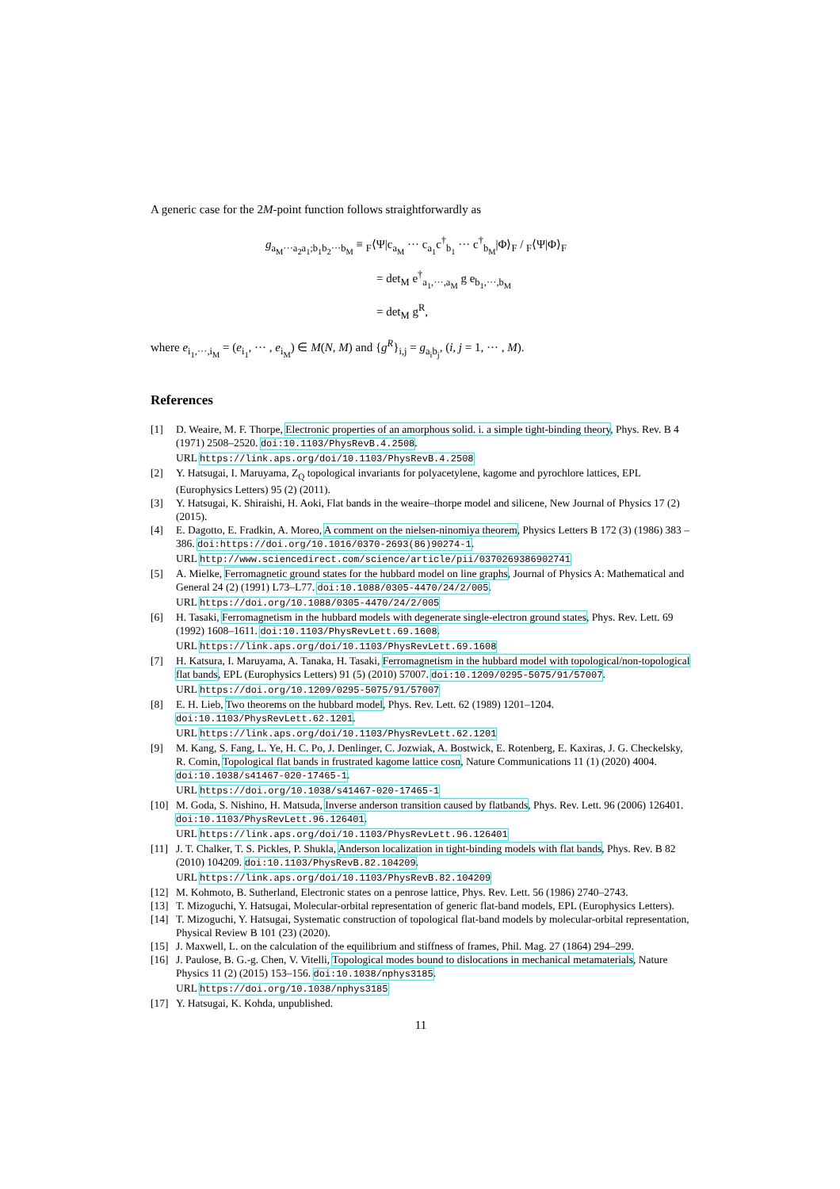A generic case for the 2M-point function follows straightforwardly as
g<sub>a<sub>M</sub>···a<sub>2</sub>a<sub>1</sub>;b<sub>1</sub>b<sub>2</sub>···b<sub>M</sub></sub> ≡ <sub>F</sub>⟨Ψ|c<sub>a<sub>M</sub></sub> ··· c<sub>a<sub>1</sub></sub>c<sup>†</sup><sub>b<sub>1</sub></sub> ··· c<sup>†</sup><sub>b<sub>M</sub></sub>|Φ⟩<sub>F</sub> / <sub>F</sub>⟨Ψ|Φ⟩<sub>F</sub>
= det<sub>M</sub> e<sup>†</sup><sub>a<sub>1</sub>,···,a<sub>M</sub></sub> g e<sub>b<sub>1</sub>,···,b<sub>M</sub></sub>
= det<sub>M</sub> g<sup>R</sup>,
where e<sub>i<sub>1</sub>,···,i<sub>M</sub></sub> = (e<sub>i<sub>1</sub></sub>, ··· , e<sub>i<sub>M</sub></sub>) ∈ M(N, M) and {g<sup>R</sup>}<sub>i,j</sub> = g<sub>a<sub>i</sub>b<sub>j</sub></sub>, (i, j = 1, ··· , M).
References
[1] D. Weaire, M. F. Thorpe, Electronic properties of an amorphous solid. i. a simple tight-binding theory, Phys. Rev. B 4 (1971) 2508–2520. doi:10.1103/PhysRevB.4.2508.
URL https://link.aps.org/doi/10.1103/PhysRevB.4.2508
[2] Y. Hatsugai, I. Maruyama, Z<sub>Q</sub> topological invariants for polyacetylene, kagome and pyrochlore lattices, EPL (Europhysics Letters) 95 (2) (2011).
[3] Y. Hatsugai, K. Shiraishi, H. Aoki, Flat bands in the weaire–thorpe model and silicene, New Journal of Physics 17 (2) (2015).
[4] E. Dagotto, E. Fradkin, A. Moreo, A comment on the nielsen-ninomiya theorem, Physics Letters B 172 (3) (1986) 383 – 386. doi:https://doi.org/10.1016/0370-2693(86)90274-1.
URL http://www.sciencedirect.com/science/article/pii/0370269386902741
[5] A. Mielke, Ferromagnetic ground states for the hubbard model on line graphs, Journal of Physics A: Mathematical and General 24 (2) (1991) L73–L77. doi:10.1088/0305-4470/24/2/005.
URL https://doi.org/10.1088/0305-4470/24/2/005
[6] H. Tasaki, Ferromagnetism in the hubbard models with degenerate single-electron ground states, Phys. Rev. Lett. 69 (1992) 1608–1611. doi:10.1103/PhysRevLett.69.1608.
URL https://link.aps.org/doi/10.1103/PhysRevLett.69.1608
[7] H. Katsura, I. Maruyama, A. Tanaka, H. Tasaki, Ferromagnetism in the hubbard model with topological/non-topological flat bands, EPL (Europhysics Letters) 91 (5) (2010) 57007. doi:10.1209/0295-5075/91/57007.
URL https://doi.org/10.1209/0295-5075/91/57007
[8] E. H. Lieb, Two theorems on the hubbard model, Phys. Rev. Lett. 62 (1989) 1201–1204. doi:10.1103/PhysRevLett.62.1201.
URL https://link.aps.org/doi/10.1103/PhysRevLett.62.1201
[9] M. Kang, S. Fang, L. Ye, H. C. Po, J. Denlinger, C. Jozwiak, A. Bostwick, E. Rotenberg, E. Kaxiras, J. G. Checkelsky, R. Comin, Topological flat bands in frustrated kagome lattice cosn, Nature Communications 11 (1) (2020) 4004. doi:10.1038/s41467-020-17465-1.
URL https://doi.org/10.1038/s41467-020-17465-1
[10] M. Goda, S. Nishino, H. Matsuda, Inverse anderson transition caused by flatbands, Phys. Rev. Lett. 96 (2006) 126401. doi:10.1103/PhysRevLett.96.126401.
URL https://link.aps.org/doi/10.1103/PhysRevLett.96.126401
[11] J. T. Chalker, T. S. Pickles, P. Shukla, Anderson localization in tight-binding models with flat bands, Phys. Rev. B 82 (2010) 104209. doi:10.1103/PhysRevB.82.104209.
URL https://link.aps.org/doi/10.1103/PhysRevB.82.104209
[12] M. Kohmoto, B. Sutherland, Electronic states on a penrose lattice, Phys. Rev. Lett. 56 (1986) 2740–2743.
[13] T. Mizoguchi, Y. Hatsugai, Molecular-orbital representation of generic flat-band models, EPL (Europhysics Letters).
[14] T. Mizoguchi, Y. Hatsugai, Systematic construction of topological flat-band models by molecular-orbital representation, Physical Review B 101 (23) (2020).
[15] J. Maxwell, L. on the calculation of the equilibrium and stiffness of frames, Phil. Mag. 27 (1864) 294–299.
[16] J. Paulose, B. G.-g. Chen, V. Vitelli, Topological modes bound to dislocations in mechanical metamaterials, Nature Physics 11 (2) (2015) 153–156. doi:10.1038/nphys3185.
URL https://doi.org/10.1038/nphys3185
[17] Y. Hatsugai, K. Kohda, unpublished.
11